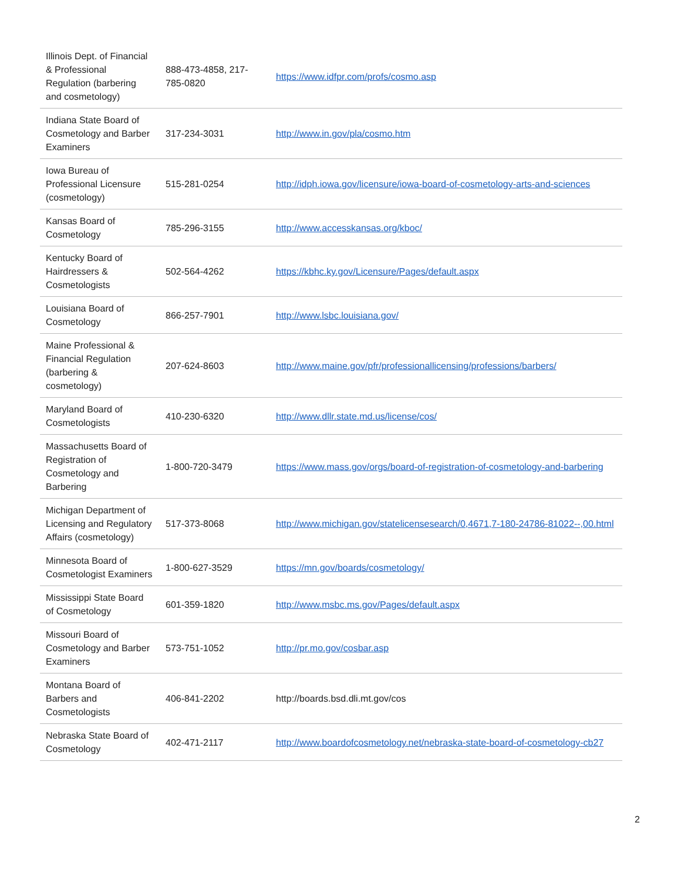| Illinois Dept. of Financial & Professional Regulation (barbering and cosmetology) | 888-473-4858, 217-785-0820 | https://www.idfpr.com/profs/cosmo.asp |
| Indiana State Board of Cosmetology and Barber Examiners | 317-234-3031 | http://www.in.gov/pla/cosmo.htm |
| Iowa Bureau of Professional Licensure (cosmetology) | 515-281-0254 | http://idph.iowa.gov/licensure/iowa-board-of-cosmetology-arts-and-sciences |
| Kansas Board of Cosmetology | 785-296-3155 | http://www.accesskansas.org/kboc/ |
| Kentucky Board of Hairdressers & Cosmetologists | 502-564-4262 | https://kbhc.ky.gov/Licensure/Pages/default.aspx |
| Louisiana Board of Cosmetology | 866-257-7901 | http://www.lsbc.louisiana.gov/ |
| Maine Professional & Financial Regulation (barbering & cosmetology) | 207-624-8603 | http://www.maine.gov/pfr/professionallicensing/professions/barbers/ |
| Maryland Board of Cosmetologists | 410-230-6320 | http://www.dllr.state.md.us/license/cos/ |
| Massachusetts Board of Registration of Cosmetology and Barbering | 1-800-720-3479 | https://www.mass.gov/orgs/board-of-registration-of-cosmetology-and-barbering |
| Michigan Department of Licensing and Regulatory Affairs (cosmetology) | 517-373-8068 | http://www.michigan.gov/statelicensesearch/0,4671,7-180-24786-81022--,00.html |
| Minnesota Board of Cosmetologist Examiners | 1-800-627-3529 | https://mn.gov/boards/cosmetology/ |
| Mississippi State Board of Cosmetology | 601-359-1820 | http://www.msbc.ms.gov/Pages/default.aspx |
| Missouri Board of Cosmetology and Barber Examiners | 573-751-1052 | http://pr.mo.gov/cosbar.asp |
| Montana Board of Barbers and Cosmetologists | 406-841-2202 | http://boards.bsd.dli.mt.gov/cos |
| Nebraska State Board of Cosmetology | 402-471-2117 | http://www.boardofcosmetology.net/nebraska-state-board-of-cosmetology-cb27 |
2